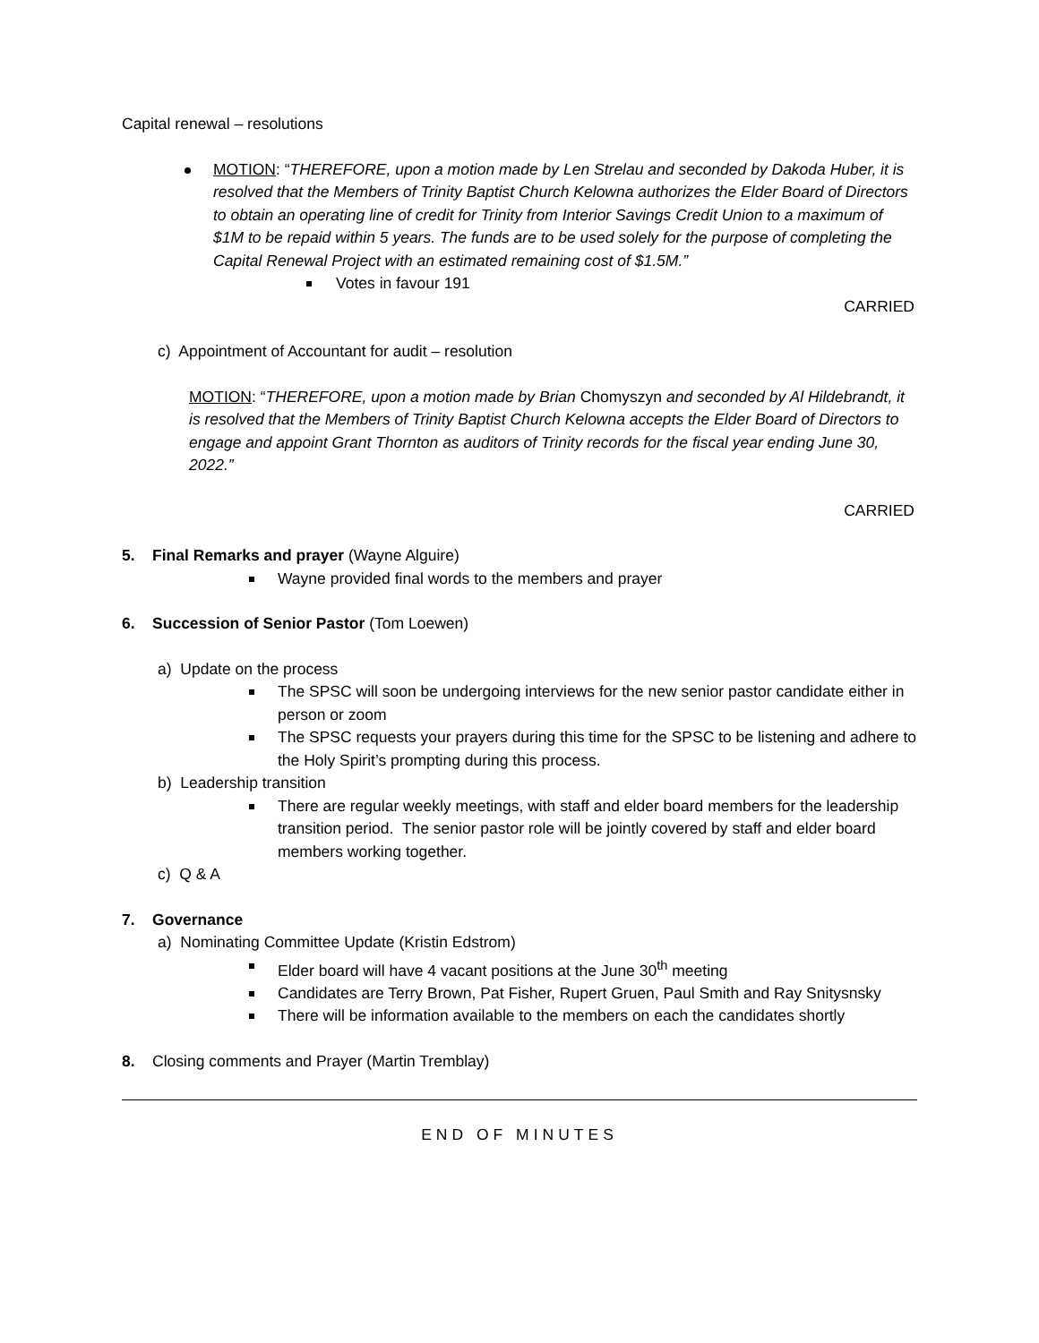Capital renewal – resolutions
MOTION: “THEREFORE, upon a motion made by Len Strelau and seconded by Dakoda Huber, it is resolved that the Members of Trinity Baptist Church Kelowna authorizes the Elder Board of Directors to obtain an operating line of credit for Trinity from Interior Savings Credit Union to a maximum of $1M to be repaid within 5 years. The funds are to be used solely for the purpose of completing the Capital Renewal Project with an estimated remaining cost of $1.5M.”
Votes in favour 191
CARRIED
c) Appointment of Accountant for audit – resolution
MOTION: “THEREFORE, upon a motion made by Brian Chomyszyn and seconded by Al Hildebrandt, it is resolved that the Members of Trinity Baptist Church Kelowna accepts the Elder Board of Directors to engage and appoint Grant Thornton as auditors of Trinity records for the fiscal year ending June 30, 2022.”
CARRIED
5. Final Remarks and prayer (Wayne Alguire)
Wayne provided final words to the members and prayer
6. Succession of Senior Pastor (Tom Loewen)
a) Update on the process
The SPSC will soon be undergoing interviews for the new senior pastor candidate either in person or zoom
The SPSC requests your prayers during this time for the SPSC to be listening and adhere to the Holy Spirit’s prompting during this process.
b) Leadership transition
There are regular weekly meetings, with staff and elder board members for the leadership transition period. The senior pastor role will be jointly covered by staff and elder board members working together.
c) Q & A
7. Governance
a) Nominating Committee Update (Kristin Edstrom)
Elder board will have 4 vacant positions at the June 30<sup>th</sup> meeting
Candidates are Terry Brown, Pat Fisher, Rupert Gruen, Paul Smith and Ray Snitysnsky
There will be information available to the members on each the candidates shortly
8. Closing comments and Prayer (Martin Tremblay)
END OF MINUTES